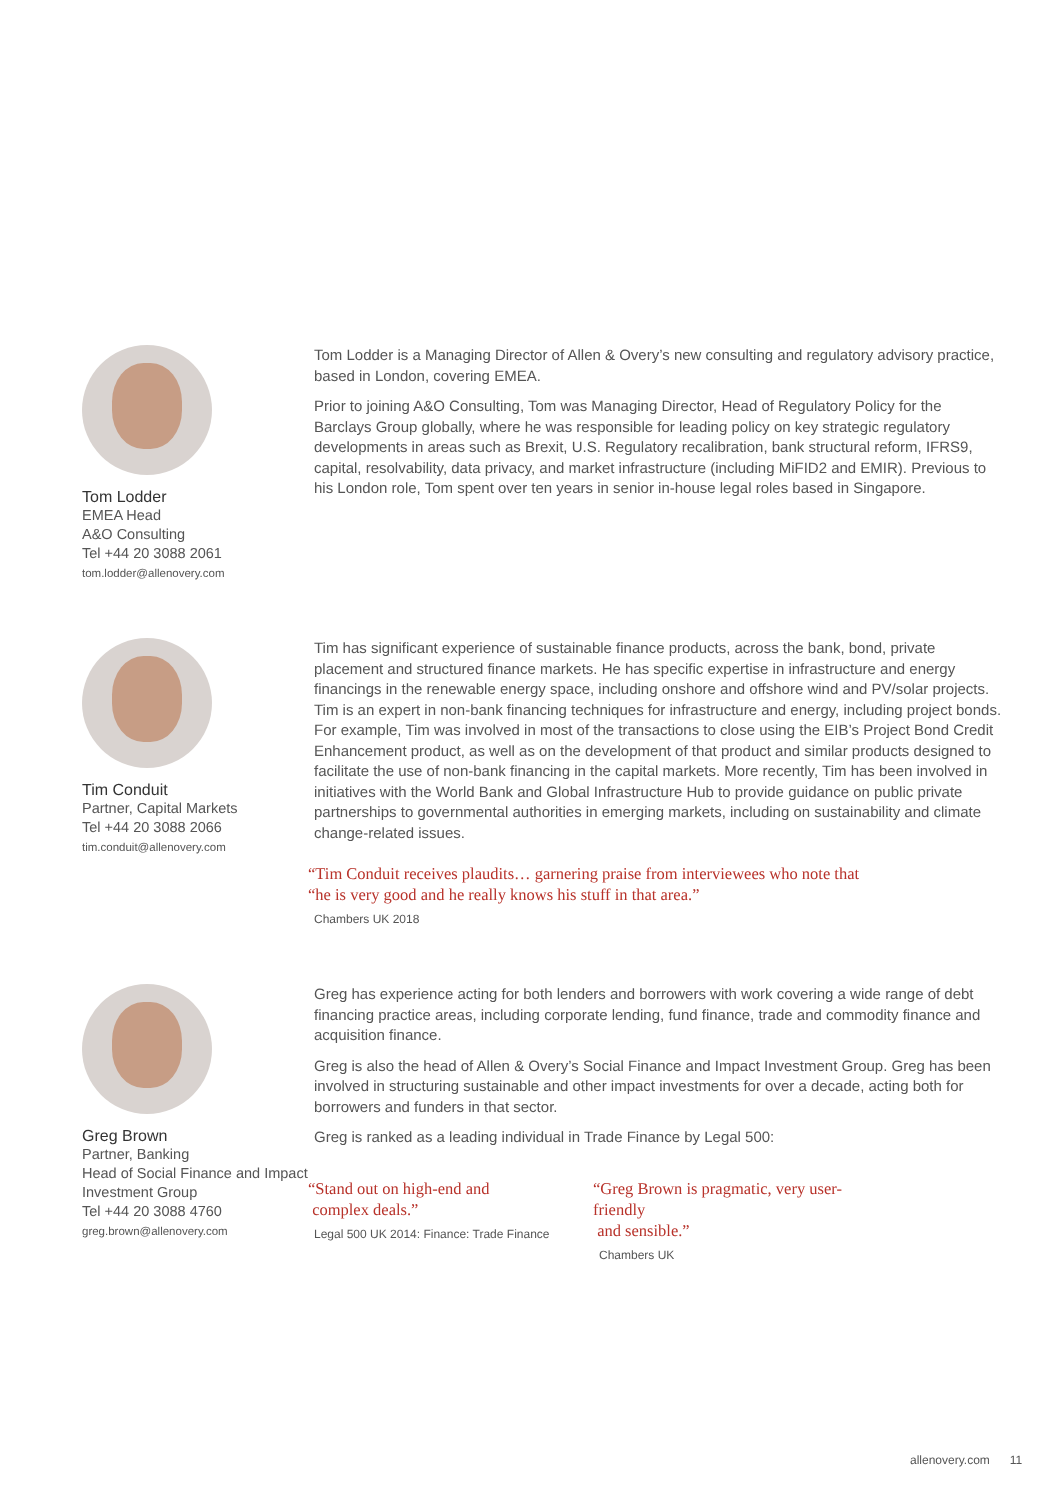Tom Lodder
EMEA Head
A&O Consulting
Tel +44 20 3088 2061
tom.lodder@allenovery.com
Tom Lodder is a Managing Director of Allen & Overy’s new consulting and regulatory advisory practice, based in London, covering EMEA.
Prior to joining A&O Consulting, Tom was Managing Director, Head of Regulatory Policy for the Barclays Group globally, where he was responsible for leading policy on key strategic regulatory developments in areas such as Brexit, U.S. Regulatory recalibration, bank structural reform, IFRS9, capital, resolvability, data privacy, and market infrastructure (including MiFID2 and EMIR). Previous to his London role, Tom spent over ten years in senior in-house legal roles based in Singapore.
Tim Conduit
Partner, Capital Markets
Tel +44 20 3088 2066
tim.conduit@allenovery.com
Tim has significant experience of sustainable finance products, across the bank, bond, private placement and structured finance markets. He has specific expertise in infrastructure and energy financings in the renewable energy space, including onshore and offshore wind and PV/solar projects. Tim is an expert in non-bank financing techniques for infrastructure and energy, including project bonds. For example, Tim was involved in most of the transactions to close using the EIB’s Project Bond Credit Enhancement product, as well as on the development of that product and similar products designed to facilitate the use of non-bank financing in the capital markets. More recently, Tim has been involved in initiatives with the World Bank and Global Infrastructure Hub to provide guidance on public private partnerships to governmental authorities in emerging markets, including on sustainability and climate change-related issues.
“Tim Conduit receives plaudits… garnering praise from interviewees who note that
“he is very good and he really knows his stuff in that area.”
Chambers UK 2018
Greg Brown
Partner, Banking
Head of Social Finance and Impact Investment Group
Tel +44 20 3088 4760
greg.brown@allenovery.com
Greg has experience acting for both lenders and borrowers with work covering a wide range of debt financing practice areas, including corporate lending, fund finance, trade and commodity finance and acquisition finance.
Greg is also the head of Allen & Overy’s Social Finance and Impact Investment Group. Greg has been involved in structuring sustainable and other impact investments for over a decade, acting both for borrowers and funders in that sector.
Greg is ranked as a leading individual in Trade Finance by Legal 500:
“Stand out on high-end and
complex deals.”
Legal 500 UK 2014: Finance: Trade Finance
“Greg Brown is pragmatic, very user-friendly
and sensible.”
Chambers UK
allenovery.com 11